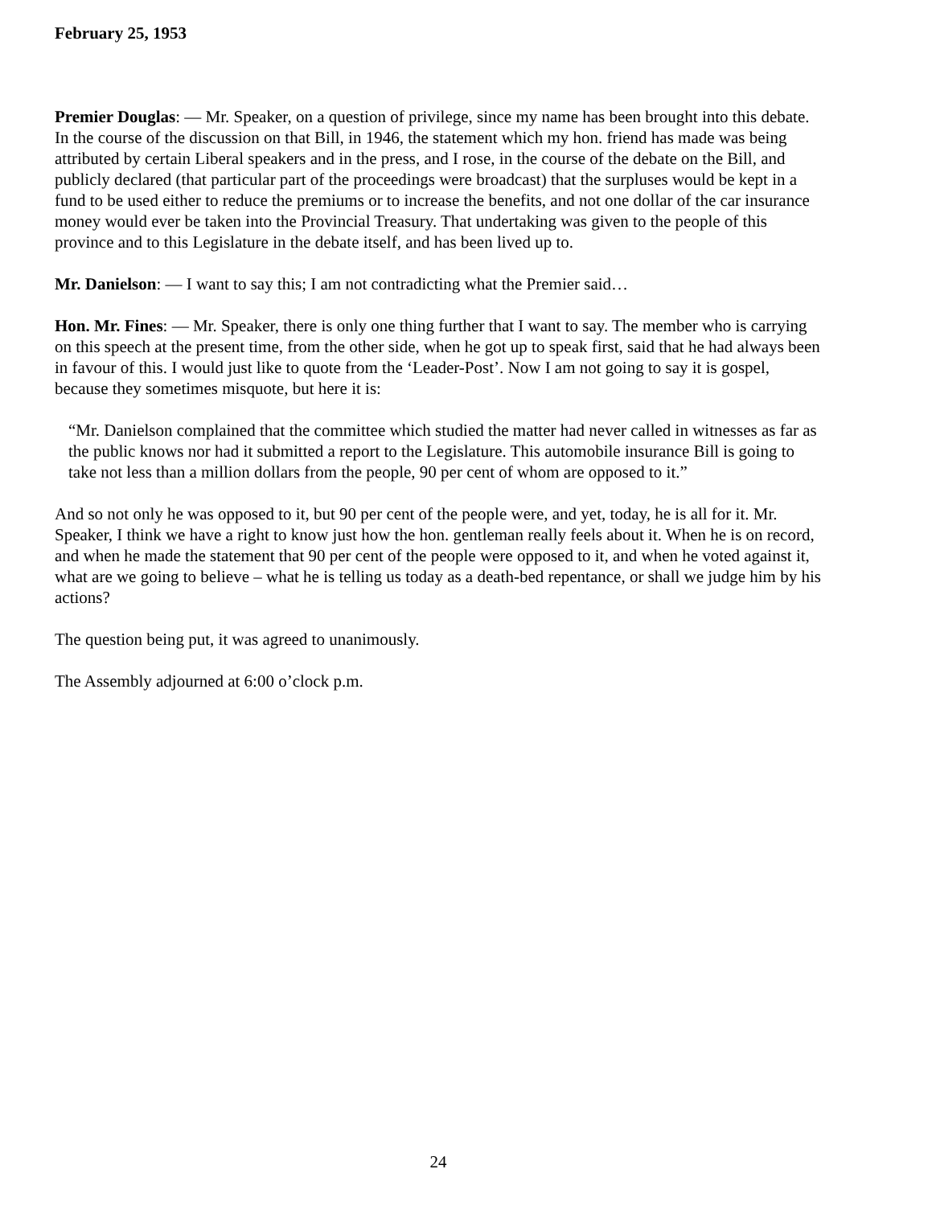February 25, 1953
Premier Douglas: — Mr. Speaker, on a question of privilege, since my name has been brought into this debate. In the course of the discussion on that Bill, in 1946, the statement which my hon. friend has made was being attributed by certain Liberal speakers and in the press, and I rose, in the course of the debate on the Bill, and publicly declared (that particular part of the proceedings were broadcast) that the surpluses would be kept in a fund to be used either to reduce the premiums or to increase the benefits, and not one dollar of the car insurance money would ever be taken into the Provincial Treasury. That undertaking was given to the people of this province and to this Legislature in the debate itself, and has been lived up to.
Mr. Danielson: — I want to say this; I am not contradicting what the Premier said…
Hon. Mr. Fines: — Mr. Speaker, there is only one thing further that I want to say. The member who is carrying on this speech at the present time, from the other side, when he got up to speak first, said that he had always been in favour of this. I would just like to quote from the ‘Leader-Post’. Now I am not going to say it is gospel, because they sometimes misquote, but here it is:
“Mr. Danielson complained that the committee which studied the matter had never called in witnesses as far as the public knows nor had it submitted a report to the Legislature. This automobile insurance Bill is going to take not less than a million dollars from the people, 90 per cent of whom are opposed to it.”
And so not only he was opposed to it, but 90 per cent of the people were, and yet, today, he is all for it. Mr. Speaker, I think we have a right to know just how the hon. gentleman really feels about it. When he is on record, and when he made the statement that 90 per cent of the people were opposed to it, and when he voted against it, what are we going to believe – what he is telling us today as a death-bed repentance, or shall we judge him by his actions?
The question being put, it was agreed to unanimously.
The Assembly adjourned at 6:00 o’clock p.m.
24